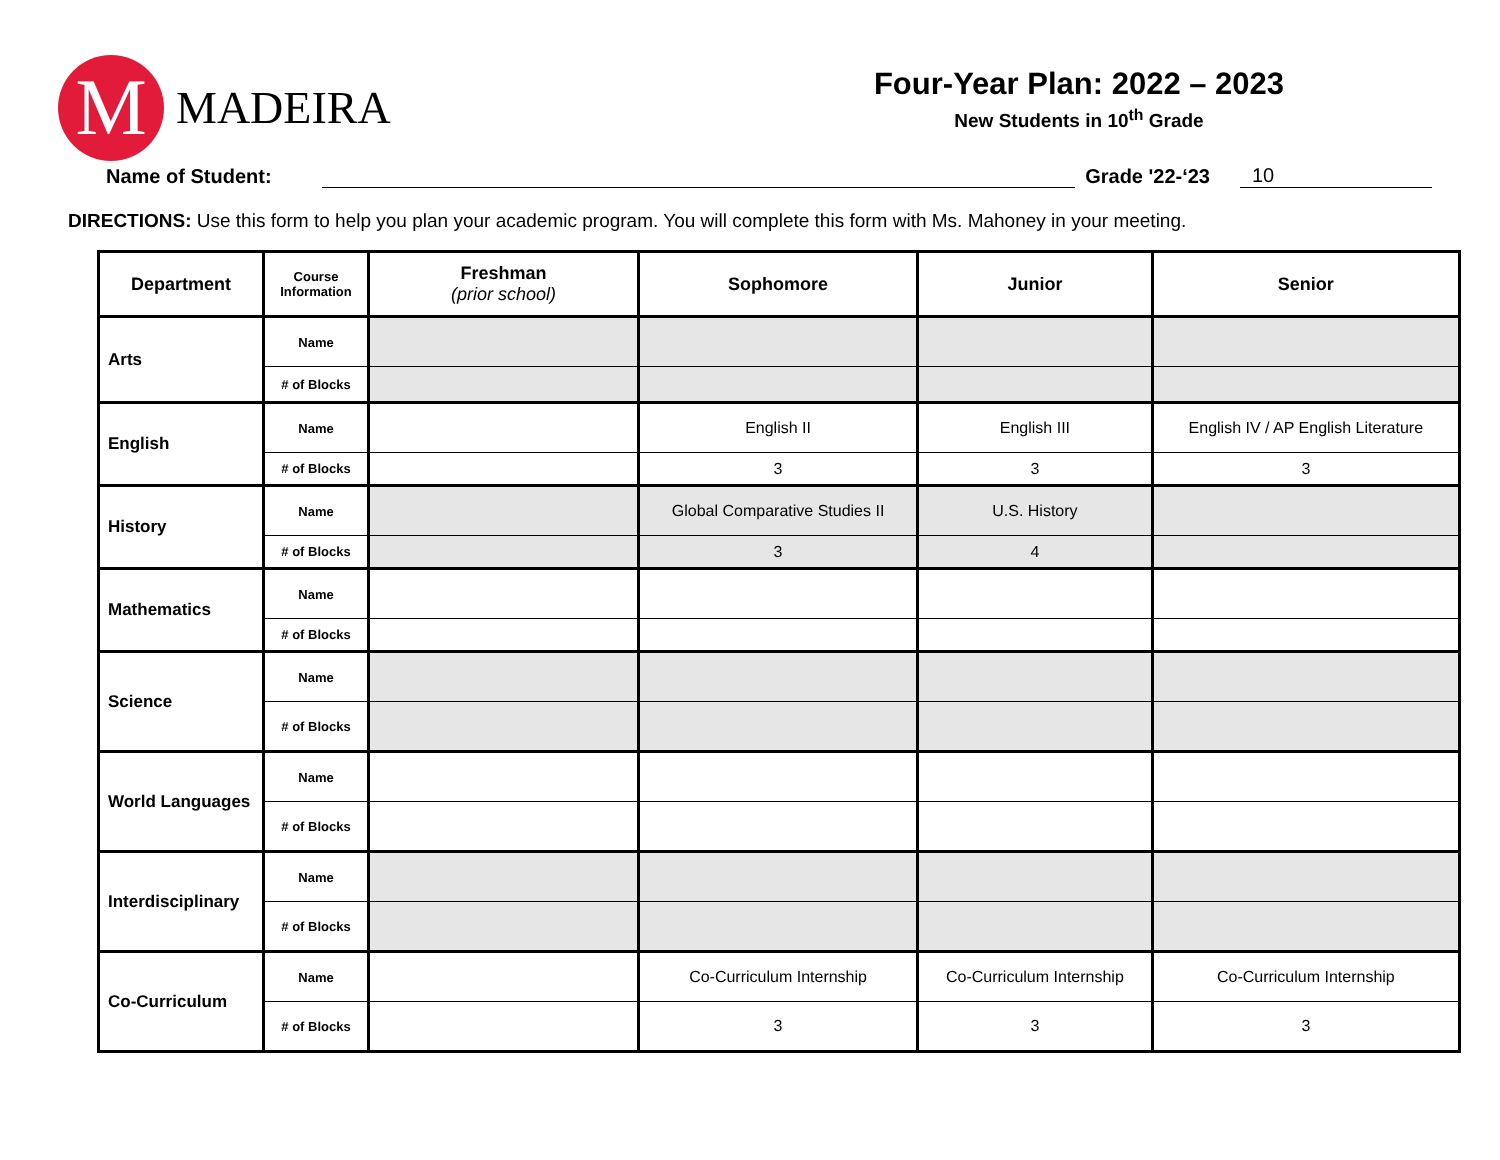M
MADEIRA
Four-Year Plan: 2022 – 2023
New Students in 10<sup>th</sup> Grade
Name of Student: Grade '22-‘23 10
DIRECTIONS: Use this form to help you plan your academic program. You will complete this form with Ms. Mahoney in your meeting.
| Department | Course Information | Freshman (prior school) | Sophomore | Junior | Senior |
| --- | --- | --- | --- | --- | --- |
| Arts | Name | | | | |
| | # of Blocks | | | | |
| English | Name | | English II | English III | English IV / AP English Literature |
| | # of Blocks | | 3 | 3 | 3 |
| History | Name | | Global Comparative Studies II | U.S. History | |
| | # of Blocks | | 3 | 4 | |
| Mathematics | Name | | | | |
| | # of Blocks | | | | |
| Science | Name | | | | |
| | # of Blocks | | | | |
| World Languages | Name | | | | |
| | # of Blocks | | | | |
| Interdisciplinary | Name | | | | |
| | # of Blocks | | | | |
| Co-Curriculum | Name | | Co-Curriculum Internship | Co-Curriculum Internship | Co-Curriculum Internship |
| | # of Blocks | | 3 | 3 | 3 |